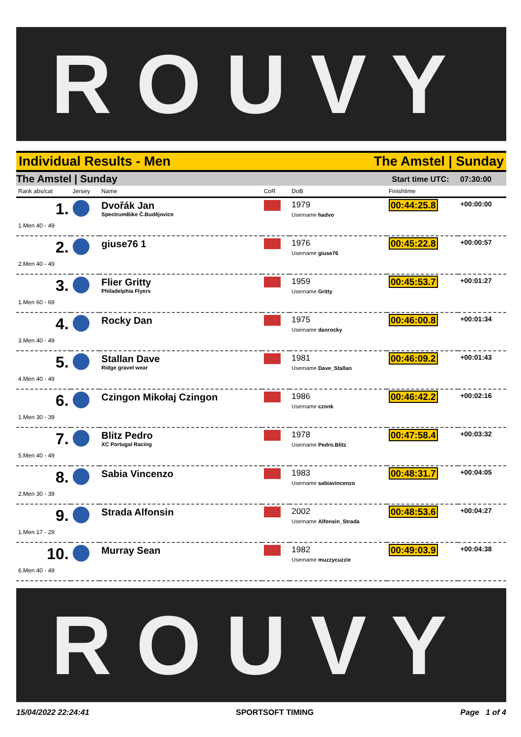ROUVY
Individual Results - Men The Amstel | Sunday
The Amstel | Sunday Start time UTC: 07:30:00
| Rank abs/cat | Jersey | Name | CoR | DoB | Finishtime | |
| --- | --- | --- | --- | --- | --- | --- |
| 1. 1.Men 40 - 49 | | Dvořák Jan SpectrumBike Č.Budějovice | | 1979 Username hadvo | 00:44:25.8 | +00:00:00 |
| 2. 2.Men 40 - 49 | | giuse76 1 | | 1976 Username giuse76 | 00:45:22.8 | +00:00:57 |
| 3. 1.Men 60 - 69 | | Flier Gritty Philadelphia Flyers | | 1959 Username Gritty | 00:45:53.7 | +00:01:27 |
| 4. 3.Men 40 - 49 | | Rocky Dan | | 1975 Username danrocky | 00:46:00.8 | +00:01:34 |
| 5. 4.Men 40 - 49 | | Stallan Dave Ridge gravel wear | | 1981 Username Dave_Stallan | 00:46:09.2 | +00:01:43 |
| 6. 1.Men 30 - 39 | | Czingon Mikołaj Czingon | | 1986 Username czonk | 00:46:42.2 | +00:02:16 |
| 7. 5.Men 40 - 49 | | Blitz Pedro XC Portugal Racing | | 1978 Username Pedro.Blitz | 00:47:58.4 | +00:03:32 |
| 8. 2.Men 30 - 39 | | Sabia Vincenzo | | 1983 Username sabiavincenzo | 00:48:31.7 | +00:04:05 |
| 9. 1.Men 17 - 29 | | Strada Alfonsin | | 2002 Username Alfonsin_Strada | 00:48:53.6 | +00:04:27 |
| 10. 6.Men 40 - 49 | | Murray Sean | | 1982 Username muzzycuzzie | 00:49:03.9 | +00:04:38 |
ROUVY
15/04/2022 22:24:41 SPORTSOFT TIMING Page 1 of 4